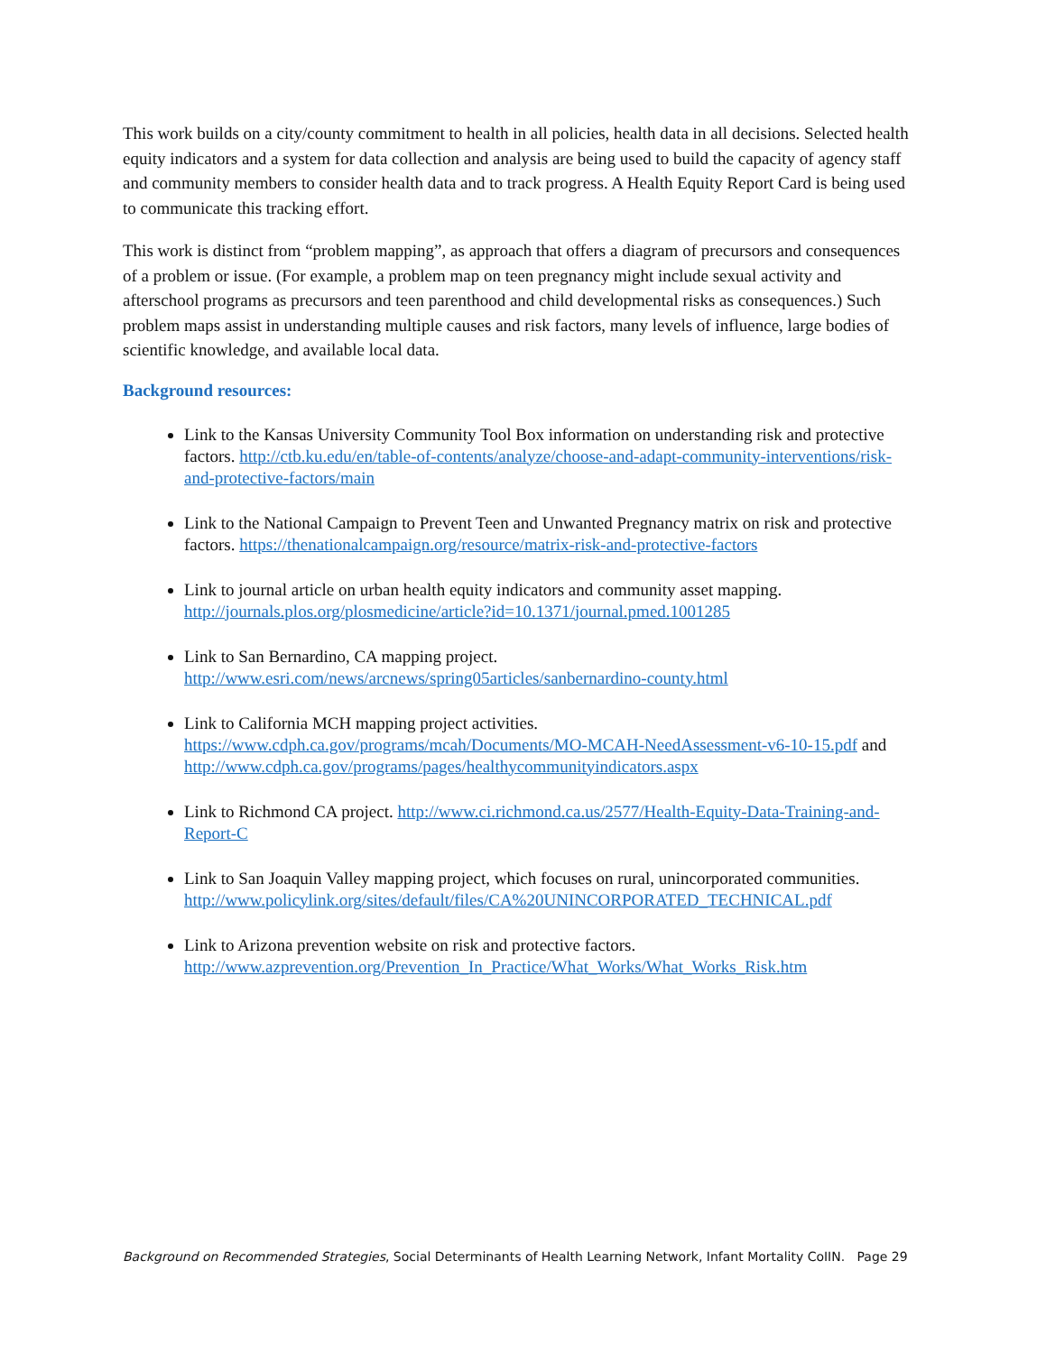This work builds on a city/county commitment to health in all policies, health data in all decisions. Selected health equity indicators and a system for data collection and analysis are being used to build the capacity of agency staff and community members to consider health data and to track progress. A Health Equity Report Card is being used to communicate this tracking effort.
This work is distinct from “problem mapping”, as approach that offers a diagram of precursors and consequences of a problem or issue. (For example, a problem map on teen pregnancy might include sexual activity and afterschool programs as precursors and teen parenthood and child developmental risks as consequences.) Such problem maps assist in understanding multiple causes and risk factors, many levels of influence, large bodies of scientific knowledge, and available local data.
Background resources:
Link to the Kansas University Community Tool Box information on understanding risk and protective factors. http://ctb.ku.edu/en/table-of-contents/analyze/choose-and-adapt-community-interventions/risk-and-protective-factors/main
Link to the National Campaign to Prevent Teen and Unwanted Pregnancy matrix on risk and protective factors. https://thenationalcampaign.org/resource/matrix-risk-and-protective-factors
Link to journal article on urban health equity indicators and community asset mapping. http://journals.plos.org/plosmedicine/article?id=10.1371/journal.pmed.1001285
Link to San Bernardino, CA mapping project. http://www.esri.com/news/arcnews/spring05articles/sanbernardino-county.html
Link to California MCH mapping project activities. https://www.cdph.ca.gov/programs/mcah/Documents/MO-MCAH-NeedAssessment-v6-10-15.pdf and http://www.cdph.ca.gov/programs/pages/healthycommunityindicators.aspx
Link to Richmond CA project. http://www.ci.richmond.ca.us/2577/Health-Equity-Data-Training-and-Report-C
Link to San Joaquin Valley mapping project, which focuses on rural, unincorporated communities. http://www.policylink.org/sites/default/files/CA%20UNINCORPORATED_TECHNICAL.pdf
Link to Arizona prevention website on risk and protective factors. http://www.azprevention.org/Prevention_In_Practice/What_Works/What_Works_Risk.htm
Background on Recommended Strategies, Social Determinants of Health Learning Network, Infant Mortality CoIIN. Page 29